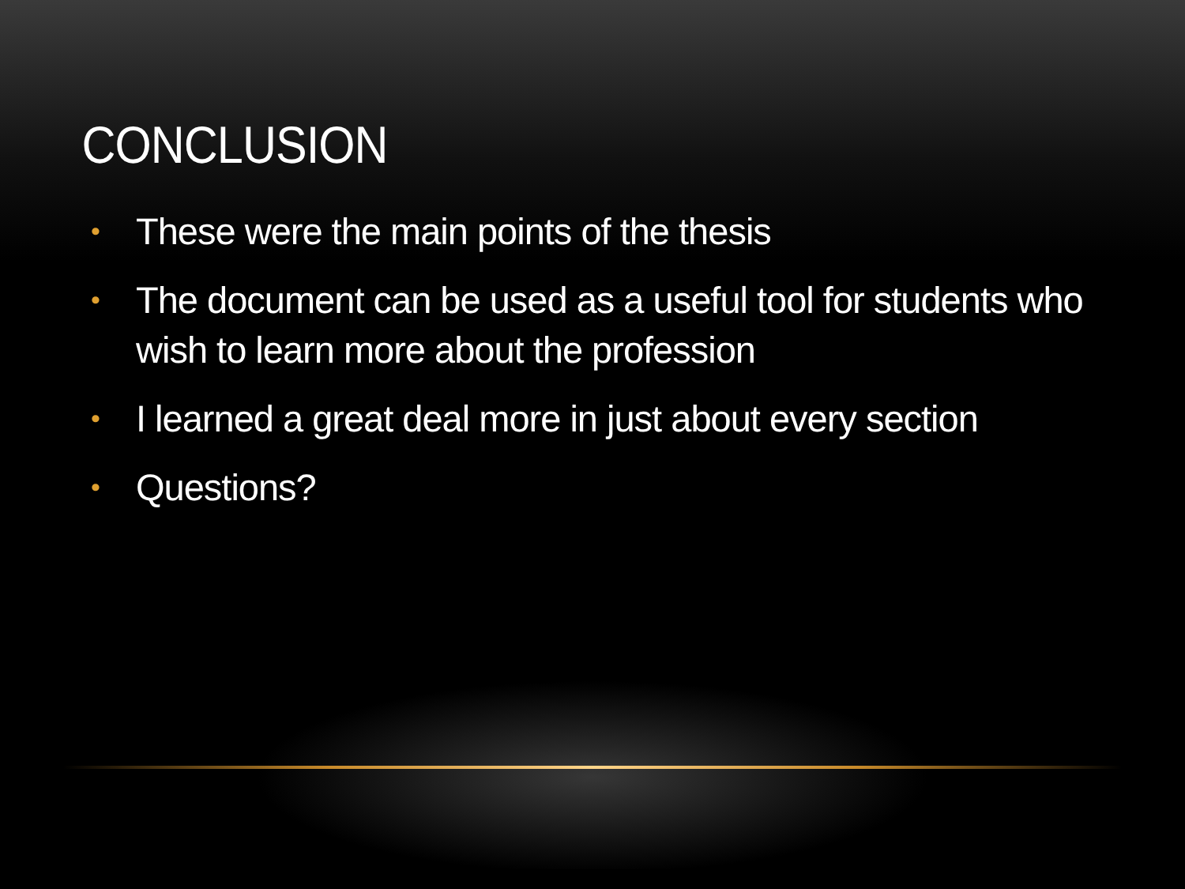CONCLUSION
• These were the main points of the thesis
• The document can be used as a useful tool for students who wish to learn more about the profession
• I learned a great deal more in just about every section
• Questions?